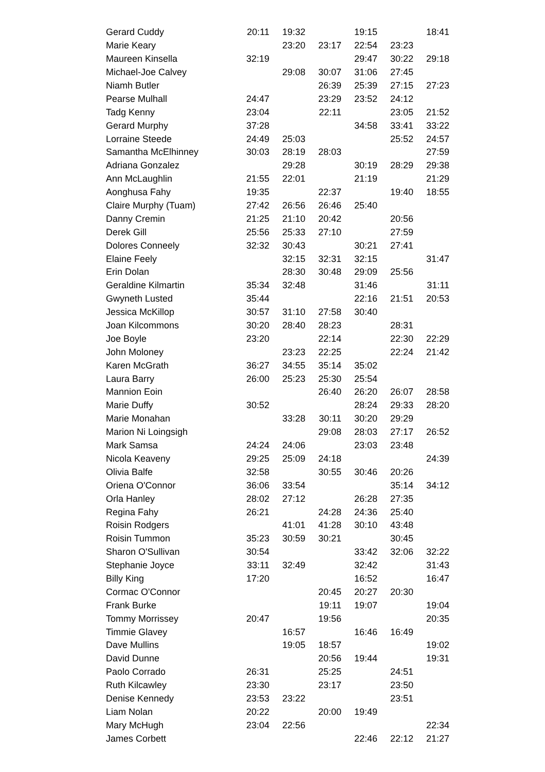| Gerard Cuddy | 20:11 | 19:32 | | 19:15 | | 18:41 |
| Marie Keary | | 23:20 | 23:17 | 22:54 | 23:23 | |
| Maureen Kinsella | 32:19 | | | 29:47 | 30:22 | 29:18 |
| Michael-Joe Calvey | | 29:08 | 30:07 | 31:06 | 27:45 | |
| Niamh Butler | | | 26:39 | 25:39 | 27:15 | 27:23 |
| Pearse Mulhall | 24:47 | | 23:29 | 23:52 | 24:12 | |
| Tadg Kenny | 23:04 | | 22:11 | | 23:05 | 21:52 |
| Gerard Murphy | 37:28 | | | 34:58 | 33:41 | 33:22 |
| Lorraine Steede | 24:49 | 25:03 | | | 25:52 | 24:57 |
| Samantha McElhinney | 30:03 | 28:19 | 28:03 | | | 27:59 |
| Adriana Gonzalez | | 29:28 | | 30:19 | 28:29 | 29:38 |
| Ann McLaughlin | 21:55 | 22:01 | | 21:19 | | 21:29 |
| Aonghusa Fahy | 19:35 | | 22:37 | | 19:40 | 18:55 |
| Claire Murphy (Tuam) | 27:42 | 26:56 | 26:46 | 25:40 | | |
| Danny Cremin | 21:25 | 21:10 | 20:42 | | 20:56 | |
| Derek Gill | 25:56 | 25:33 | 27:10 | | 27:59 | |
| Dolores Conneely | 32:32 | 30:43 | | 30:21 | 27:41 | |
| Elaine Feely | | 32:15 | 32:31 | 32:15 | | 31:47 |
| Erin Dolan | | 28:30 | 30:48 | 29:09 | 25:56 | |
| Geraldine Kilmartin | 35:34 | 32:48 | | 31:46 | | 31:11 |
| Gwyneth Lusted | 35:44 | | | 22:16 | 21:51 | 20:53 |
| Jessica McKillop | 30:57 | 31:10 | 27:58 | 30:40 | | |
| Joan Kilcommons | 30:20 | 28:40 | 28:23 | | 28:31 | |
| Joe Boyle | 23:20 | | 22:14 | | 22:30 | 22:29 |
| John Moloney | | 23:23 | 22:25 | | 22:24 | 21:42 |
| Karen McGrath | 36:27 | 34:55 | 35:14 | 35:02 | | |
| Laura Barry | 26:00 | 25:23 | 25:30 | 25:54 | | |
| Mannion Eoin | | | 26:40 | 26:20 | 26:07 | 28:58 |
| Marie Duffy | 30:52 | | | 28:24 | 29:33 | 28:20 |
| Marie Monahan | | 33:28 | 30:11 | 30:20 | 29:29 | |
| Marion Ni Loingsigh | | | 29:08 | 28:03 | 27:17 | 26:52 |
| Mark Samsa | 24:24 | 24:06 | | 23:03 | 23:48 | |
| Nicola Keaveny | 29:25 | 25:09 | 24:18 | | | 24:39 |
| Olivia Balfe | 32:58 | | 30:55 | 30:46 | 20:26 | |
| Oriena O'Connor | 36:06 | 33:54 | | | 35:14 | 34:12 |
| Orla Hanley | 28:02 | 27:12 | | 26:28 | 27:35 | |
| Regina Fahy | 26:21 | | 24:28 | 24:36 | 25:40 | |
| Roisin Rodgers | | 41:01 | 41:28 | 30:10 | 43:48 | |
| Roisin Tummon | 35:23 | 30:59 | 30:21 | | 30:45 | |
| Sharon O'Sullivan | 30:54 | | | 33:42 | 32:06 | 32:22 |
| Stephanie Joyce | 33:11 | 32:49 | | 32:42 | | 31:43 |
| Billy King | 17:20 | | | 16:52 | | 16:47 |
| Cormac O'Connor | | | 20:45 | 20:27 | 20:30 | |
| Frank Burke | | | 19:11 | 19:07 | | 19:04 |
| Tommy Morrissey | 20:47 | | 19:56 | | | 20:35 |
| Timmie Glavey | | 16:57 | | 16:46 | 16:49 | |
| Dave Mullins | | 19:05 | 18:57 | | | 19:02 |
| David Dunne | | | 20:56 | 19:44 | | 19:31 |
| Paolo Corrado | 26:31 | | 25:25 | | 24:51 | |
| Ruth Kilcawley | 23:30 | | 23:17 | | 23:50 | |
| Denise Kennedy | 23:53 | 23:22 | | | 23:51 | |
| Liam Nolan | 20:22 | | 20:00 | 19:49 | | |
| Mary McHugh | 23:04 | 22:56 | | | | 22:34 |
| James Corbett | | | | 22:46 | 22:12 | 21:27 |